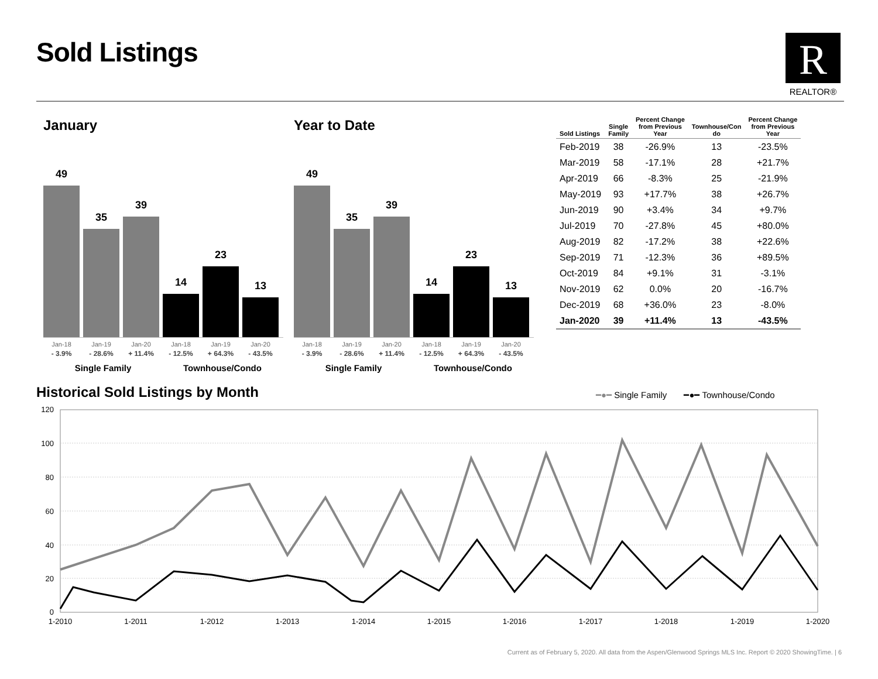Sold Listings
R
REALTOR®
January
49
35
39
14
23
13
Jan-18
- 3.9%
Jan-19
- 28.6%
Jan-20
+ 11.4%
Jan-18
- 12.5%
Jan-19
+ 64.3%
Jan-20
- 43.5%
Single Family Townhouse/Condo
Year to Date
49
35
39
14
23
13
Jan-18
- 3.9%
Jan-19
- 28.6%
Jan-20
+ 11.4%
Jan-18
- 12.5%
Jan-19
+ 64.3%
Jan-20
- 43.5%
Single Family Townhouse/Condo
| Sold Listings | Single Family | Percent Change from Previous Year | Townhouse/Con do | Percent Change from Previous Year |
| --- | --- | --- | --- | --- |
| Feb-2019 | 38 | -26.9% | 13 | -23.5% |
| Mar-2019 | 58 | -17.1% | 28 | +21.7% |
| Apr-2019 | 66 | -8.3% | 25 | -21.9% |
| May-2019 | 93 | +17.7% | 38 | +26.7% |
| Jun-2019 | 90 | +3.4% | 34 | +9.7% |
| Jul-2019 | 70 | -27.8% | 45 | +80.0% |
| Aug-2019 | 82 | -17.2% | 38 | +22.6% |
| Sep-2019 | 71 | -12.3% | 36 | +89.5% |
| Oct-2019 | 84 | +9.1% | 31 | -3.1% |
| Nov-2019 | 62 | 0.0% | 20 | -16.7% |
| Dec-2019 | 68 | +36.0% | 23 | -8.0% |
| Jan-2020 | 39 | +11.4% | 13 | -43.5% |
Historical Sold Listings by Month
━●━ Single Family ━●━ Townhouse/Condo
120
100
80
60
40
20
0
1-2010
1-2011
1-2012
1-2013
1-2014
1-2015
1-2016
1-2017
1-2018
1-2019
1-2020
Current as of February 5, 2020. All data from the Aspen/Glenwood Springs MLS Inc. Report © 2020 ShowingTime. | 6